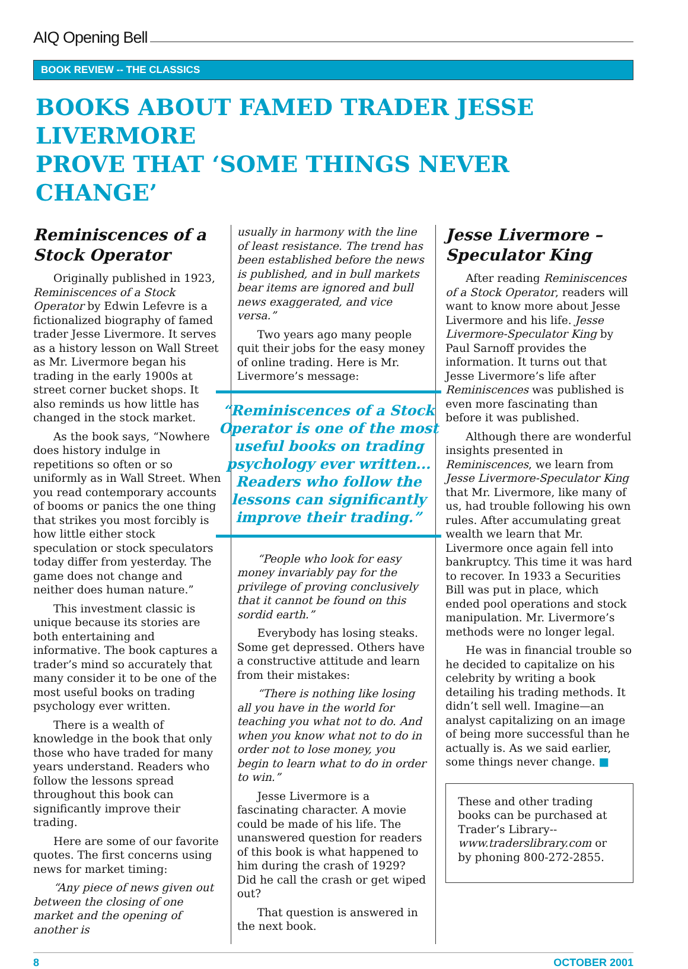AIQ Opening Bell
BOOK REVIEW -- THE CLASSICS
BOOKS ABOUT FAMED TRADER JESSE LIVERMORE
PROVE THAT ‘SOME THINGS NEVER CHANGE’
Reminiscences of a Stock Operator
Originally published in 1923, Reminiscences of a Stock Operator by Edwin Lefevre is a fictionalized biography of famed trader Jesse Livermore. It serves as a history lesson on Wall Street as Mr. Livermore began his trading in the early 1900s at street corner bucket shops. It also reminds us how little has changed in the stock market.
As the book says, “Nowhere does history indulge in repetitions so often or so uniformly as in Wall Street. When you read contemporary accounts of booms or panics the one thing that strikes you most forcibly is how little either stock speculation or stock speculators today differ from yesterday. The game does not change and neither does human nature.”
This investment classic is unique because its stories are both entertaining and informative. The book captures a trader’s mind so accurately that many consider it to be one of the most useful books on trading psychology ever written.
There is a wealth of knowledge in the book that only those who have traded for many years understand. Readers who follow the lessons spread throughout this book can significantly improve their trading.
Here are some of our favorite quotes. The first concerns using news for market timing:
“Any piece of news given out between the closing of one market and the opening of another is
usually in harmony with the line of least resistance. The trend has been established before the news is published, and in bull markets bear items are ignored and bull news exaggerated, and vice versa.”
Two years ago many people quit their jobs for the easy money of online trading. Here is Mr. Livermore’s message:
“Reminiscences of a Stock Operator is one of the most useful books on trading psychology ever written... Readers who follow the lessons can significantly improve their trading.”
“People who look for easy money invariably pay for the privilege of proving conclusively that it cannot be found on this sordid earth.”
Everybody has losing steaks. Some get depressed. Others have a constructive attitude and learn from their mistakes:
“There is nothing like losing all you have in the world for teaching you what not to do. And when you know what not to do in order not to lose money, you begin to learn what to do in order to win.”
Jesse Livermore is a fascinating character. A movie could be made of his life. The unanswered question for readers of this book is what happened to him during the crash of 1929? Did he call the crash or get wiped out?
That question is answered in the next book.
Jesse Livermore – Speculator King
After reading Reminiscences of a Stock Operator, readers will want to know more about Jesse Livermore and his life. Jesse Livermore-Speculator King by Paul Sarnoff provides the information. It turns out that Jesse Livermore’s life after Reminiscences was published is even more fascinating than before it was published.
Although there are wonderful insights presented in Reminiscences, we learn from Jesse Livermore-Speculator King that Mr. Livermore, like many of us, had trouble following his own rules. After accumulating great wealth we learn that Mr. Livermore once again fell into bankruptcy. This time it was hard to recover. In 1933 a Securities Bill was put in place, which ended pool operations and stock manipulation. Mr. Livermore’s methods were no longer legal.
He was in financial trouble so he decided to capitalize on his celebrity by writing a book detailing his trading methods. It didn’t sell well. Imagine—an analyst capitalizing on an image of being more successful than he actually is. As we said earlier, some things never change. ■
These and other trading books can be purchased at Trader’s Library-- www.traderslibrary.com or by phoning 800-272-2855.
8 OCTOBER 2001